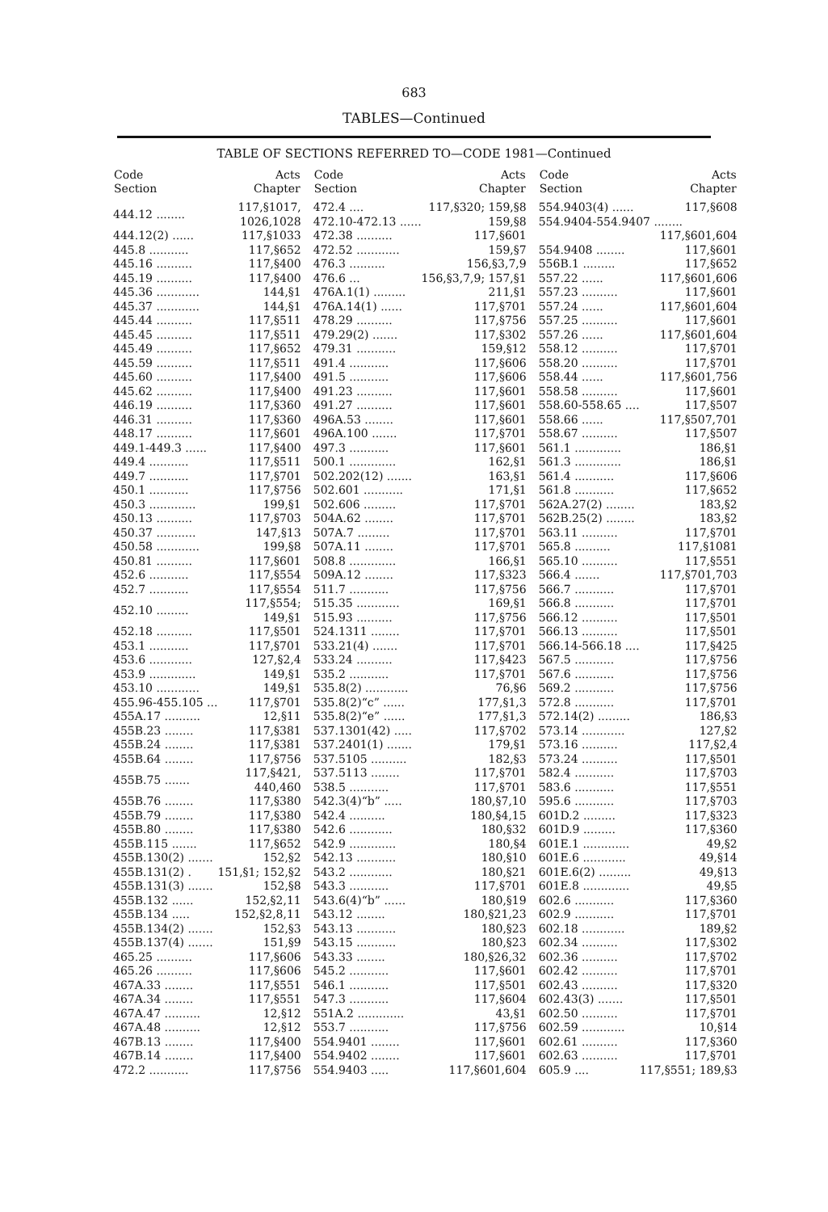683
TABLES—Continued
TABLE OF SECTIONS REFERRED TO—CODE 1981—Continued
| Code Section | Acts Chapter |
| --- | --- |
| 444.12 ........ | 117,§1017, 1026,1028 |
| 444.12(2) ...... | 117,§1033 |
| 445.8 ........... | 117,§652 |
| 445.16 .......... | 117,§400 |
| 445.19 .......... | 117,§400 |
| 445.36 ............ | 144,§1 |
| 445.37 ............ | 144,§1 |
| 445.44 .......... | 117,§511 |
| 445.45 .......... | 117,§511 |
| 445.49 .......... | 117,§652 |
| 445.59 .......... | 117,§511 |
| 445.60 .......... | 117,§400 |
| 445.62 .......... | 117,§400 |
| 446.19 .......... | 117,§360 |
| 446.31 .......... | 117,§360 |
| 448.17 .......... | 117,§601 |
| 449.1-449.3 ...... | 117,§400 |
| 449.4 ........... | 117,§511 |
| 449.7 ........... | 117,§701 |
| 450.1 ........... | 117,§756 |
| 450.3 ............. | 199,§1 |
| 450.13 .......... | 117,§703 |
| 450.37 ........... | 147,§13 |
| 450.58 ............ | 199,§8 |
| 450.81 .......... | 117,§601 |
| 452.6 ........... | 117,§554 |
| 452.7 ........... | 117,§554 |
| 452.10 ......... | 117,§554; 149,§1 |
| 452.18 .......... | 117,§501 |
| 453.1 ........... | 117,§701 |
| 453.6 ............ | 127,§2,4 |
| 453.9 ............. | 149,§1 |
| 453.10 ............ | 149,§1 |
| 455.96-455.105 ... | 117,§701 |
| 455A.17 .......... | 12,§11 |
| 455B.23 ........ | 117,§381 |
| 455B.24 ........ | 117,§381 |
| 455B.64 ........ | 117,§756 |
| 455B.75 ....... | 117,§421, 440,460 |
| 455B.76 ........ | 117,§380 |
| 455B.79 ........ | 117,§380 |
| 455B.80 ........ | 117,§380 |
| 455B.115 ....... | 117,§652 |
| 455B.130(2) ....... | 152,§2 |
| 455B.131(2) . | 151,§1; 152,§2 |
| 455B.131(3) ....... | 152,§8 |
| 455B.132 ...... | 152,§2,11 |
| 455B.134 ..... | 152,§2,8,11 |
| 455B.134(2) ....... | 152,§3 |
| 455B.137(4) ....... | 151,§9 |
| 465.25 .......... | 117,§606 |
| 465.26 .......... | 117,§606 |
| 467A.33 ........ | 117,§551 |
| 467A.34 ........ | 117,§551 |
| 467A.47 .......... | 12,§12 |
| 467A.48 .......... | 12,§12 |
| 467B.13 ........ | 117,§400 |
| 467B.14 ........ | 117,§400 |
| 472.2 ........... | 117,§756 |
| Code Section | Acts Chapter |
| --- | --- |
| 472.4 .... | 117,§320; 159,§8 |
| 472.10-472.13 ...... | 159,§8 |
| 472.38 .......... | 117,§601 |
| 472.52 ............ | 159,§7 |
| 476.3 .......... | 156,§3,7,9 |
| 476.6 ... | 156,§3,7,9; 157,§1 |
| 476A.1(1) ......... | 211,§1 |
| 476A.14(1) ...... | 117,§701 |
| 478.29 .......... | 117,§756 |
| 479.29(2) ....... | 117,§302 |
| 479.31 ........... | 159,§12 |
| 491.4 ........... | 117,§606 |
| 491.5 ........... | 117,§606 |
| 491.23 .......... | 117,§601 |
| 491.27 .......... | 117,§601 |
| 496A.53 ........ | 117,§601 |
| 496A.100 ....... | 117,§701 |
| 497.3 ........... | 117,§601 |
| 500.1 ............. | 162,§1 |
| 502.202(12) ....... | 163,§1 |
| 502.601 ........... | 171,§1 |
| 502.606 ......... | 117,§701 |
| 504A.62 ........ | 117,§701 |
| 507A.7 ......... | 117,§701 |
| 507A.11 ........ | 117,§701 |
| 508.8 ............. | 166,§1 |
| 509A.12 ........ | 117,§323 |
| 511.7 ........... | 117,§756 |
| 515.35 ............ | 169,§1 |
| 515.93 .......... | 117,§756 |
| 524.1311 ........ | 117,§701 |
| 533.21(4) ....... | 117,§701 |
| 533.24 .......... | 117,§423 |
| 535.2 ........... | 117,§701 |
| 535.8(2) ............ | 76,§6 |
| 535.8(2)“c” ...... | 177,§1,3 |
| 535.8(2)“e” ...... | 177,§1,3 |
| 537.1301(42) ..... | 117,§702 |
| 537.2401(1) ....... | 179,§1 |
| 537.5105 .......... | 182,§3 |
| 537.5113 ........ | 117,§701 |
| 538.5 ........... | 117,§701 |
| 542.3(4)“b” ..... | 180,§7,10 |
| 542.4 .......... | 180,§4,15 |
| 542.6 ............ | 180,§32 |
| 542.9 ............. | 180,§4 |
| 542.13 ........... | 180,§10 |
| 543.2 ............ | 180,§21 |
| 543.3 ........... | 117,§701 |
| 543.6(4)“b” ...... | 180,§19 |
| 543.12 ........ | 180,§21,23 |
| 543.13 ........... | 180,§23 |
| 543.15 ........... | 180,§23 |
| 543.33 ........ | 180,§26,32 |
| 545.2 ........... | 117,§601 |
| 546.1 ........... | 117,§501 |
| 547.3 ........... | 117,§604 |
| 551A.2 ............. | 43,§1 |
| 553.7 ........... | 117,§756 |
| 554.9401 ........ | 117,§601 |
| 554.9402 ........ | 117,§601 |
| 554.9403 ..... | 117,§601,604 |
| Code Section | Acts Chapter |
| --- | --- |
| 554.9403(4) ...... | 117,§608 |
| 554.9404-554.9407 ........ | |
| | 117,§601,604 |
| 554.9408 ........ | 117,§601 |
| 556B.1 ......... | 117,§652 |
| 557.22 ...... | 117,§601,606 |
| 557.23 .......... | 117,§601 |
| 557.24 ...... | 117,§601,604 |
| 557.25 .......... | 117,§601 |
| 557.26 ...... | 117,§601,604 |
| 558.12 .......... | 117,§701 |
| 558.20 .......... | 117,§701 |
| 558.44 ...... | 117,§601,756 |
| 558.58 .......... | 117,§601 |
| 558.60-558.65 .... | 117,§507 |
| 558.66 ...... | 117,§507,701 |
| 558.67 .......... | 117,§507 |
| 561.1 ............. | 186,§1 |
| 561.3 ............. | 186,§1 |
| 561.4 ........... | 117,§606 |
| 561.8 ........... | 117,§652 |
| 562A.27(2) ........ | 183,§2 |
| 562B.25(2) ........ | 183,§2 |
| 563.11 .......... | 117,§701 |
| 565.8 .......... | 117,§1081 |
| 565.10 .......... | 117,§551 |
| 566.4 ....... | 117,§701,703 |
| 566.7 ........... | 117,§701 |
| 566.8 ........... | 117,§701 |
| 566.12 .......... | 117,§501 |
| 566.13 .......... | 117,§501 |
| 566.14-566.18 .... | 117,§425 |
| 567.5 ........... | 117,§756 |
| 567.6 ........... | 117,§756 |
| 569.2 ........... | 117,§756 |
| 572.8 ........... | 117,§701 |
| 572.14(2) ......... | 186,§3 |
| 573.14 ............ | 127,§2 |
| 573.16 .......... | 117,§2,4 |
| 573.24 .......... | 117,§501 |
| 582.4 ........... | 117,§703 |
| 583.6 ........... | 117,§551 |
| 595.6 ........... | 117,§703 |
| 601D.2 ......... | 117,§323 |
| 601D.9 ......... | 117,§360 |
| 601E.1 ............. | 49,§2 |
| 601E.6 ............ | 49,§14 |
| 601E.6(2) ......... | 49,§13 |
| 601E.8 ............. | 49,§5 |
| 602.6 ........... | 117,§360 |
| 602.9 ........... | 117,§701 |
| 602.18 ............ | 189,§2 |
| 602.34 .......... | 117,§302 |
| 602.36 .......... | 117,§702 |
| 602.42 .......... | 117,§701 |
| 602.43 .......... | 117,§320 |
| 602.43(3) ....... | 117,§501 |
| 602.50 .......... | 117,§701 |
| 602.59 ............ | 10,§14 |
| 602.61 .......... | 117,§360 |
| 602.63 .......... | 117,§701 |
| 605.9 .... | 117,§551; 189,§3 |